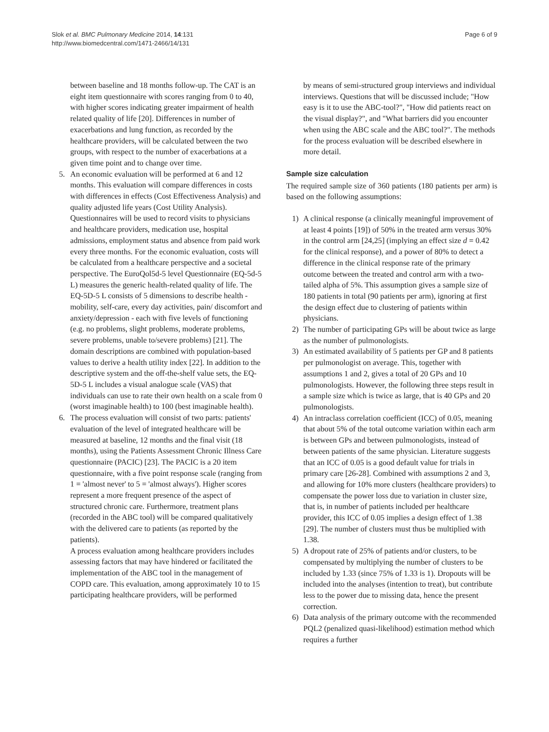Slok et al. BMC Pulmonary Medicine 2014, 14:131
http://www.biomedcentral.com/1471-2466/14/131
Page 6 of 9
between baseline and 18 months follow-up. The CAT is an eight item questionnaire with scores ranging from 0 to 40, with higher scores indicating greater impairment of health related quality of life [20]. Differences in number of exacerbations and lung function, as recorded by the healthcare providers, will be calculated between the two groups, with respect to the number of exacerbations at a given time point and to change over time.
5. An economic evaluation will be performed at 6 and 12 months. This evaluation will compare differences in costs with differences in effects (Cost Effectiveness Analysis) and quality adjusted life years (Cost Utility Analysis).
Questionnaires will be used to record visits to physicians and healthcare providers, medication use, hospital admissions, employment status and absence from paid work every three months. For the economic evaluation, costs will be calculated from a healthcare perspective and a societal perspective. The EuroQol5d-5 level Questionnaire (EQ-5d-5 L) measures the generic health-related quality of life. The EQ-5D-5 L consists of 5 dimensions to describe health - mobility, self-care, every day activities, pain/ discomfort and anxiety/depression - each with five levels of functioning (e.g. no problems, slight problems, moderate problems, severe problems, unable to/severe problems) [21]. The domain descriptions are combined with population-based values to derive a health utility index [22]. In addition to the descriptive system and the off-the-shelf value sets, the EQ-5D-5 L includes a visual analogue scale (VAS) that individuals can use to rate their own health on a scale from 0 (worst imaginable health) to 100 (best imaginable health).
6. The process evaluation will consist of two parts: patients' evaluation of the level of integrated healthcare will be measured at baseline, 12 months and the final visit (18 months), using the Patients Assessment Chronic Illness Care questionnaire (PACIC) [23]. The PACIC is a 20 item questionnaire, with a five point response scale (ranging from 1 = 'almost never' to 5 = 'almost always'). Higher scores represent a more frequent presence of the aspect of structured chronic care. Furthermore, treatment plans (recorded in the ABC tool) will be compared qualitatively with the delivered care to patients (as reported by the patients).
A process evaluation among healthcare providers includes assessing factors that may have hindered or facilitated the implementation of the ABC tool in the management of COPD care. This evaluation, among approximately 10 to 15 participating healthcare providers, will be performed
by means of semi-structured group interviews and individual interviews. Questions that will be discussed include; "How easy is it to use the ABC-tool?", "How did patients react on the visual display?", and "What barriers did you encounter when using the ABC scale and the ABC tool?". The methods for the process evaluation will be described elsewhere in more detail.
Sample size calculation
The required sample size of 360 patients (180 patients per arm) is based on the following assumptions:
1) A clinical response (a clinically meaningful improvement of at least 4 points [19]) of 50% in the treated arm versus 30% in the control arm [24,25] (implying an effect size d = 0.42 for the clinical response), and a power of 80% to detect a difference in the clinical response rate of the primary outcome between the treated and control arm with a two-tailed alpha of 5%. This assumption gives a sample size of 180 patients in total (90 patients per arm), ignoring at first the design effect due to clustering of patients within physicians.
2) The number of participating GPs will be about twice as large as the number of pulmonologists.
3) An estimated availability of 5 patients per GP and 8 patients per pulmonologist on average. This, together with assumptions 1 and 2, gives a total of 20 GPs and 10 pulmonologists. However, the following three steps result in a sample size which is twice as large, that is 40 GPs and 20 pulmonologists.
4) An intraclass correlation coefficient (ICC) of 0.05, meaning that about 5% of the total outcome variation within each arm is between GPs and between pulmonologists, instead of between patients of the same physician. Literature suggests that an ICC of 0.05 is a good default value for trials in primary care [26-28]. Combined with assumptions 2 and 3, and allowing for 10% more clusters (healthcare providers) to compensate the power loss due to variation in cluster size, that is, in number of patients included per healthcare provider, this ICC of 0.05 implies a design effect of 1.38 [29]. The number of clusters must thus be multiplied with 1.38.
5) A dropout rate of 25% of patients and/or clusters, to be compensated by multiplying the number of clusters to be included by 1.33 (since 75% of 1.33 is 1). Dropouts will be included into the analyses (intention to treat), but contribute less to the power due to missing data, hence the present correction.
6) Data analysis of the primary outcome with the recommended PQL2 (penalized quasi-likelihood) estimation method which requires a further